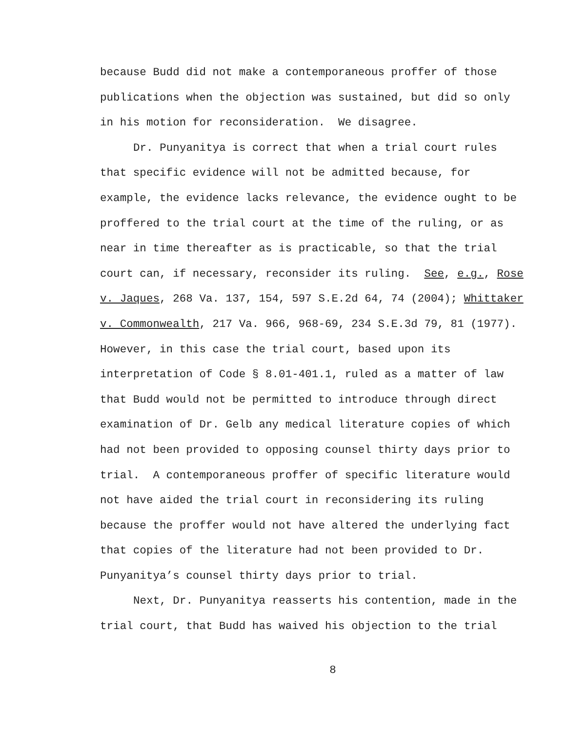because Budd did not make a contemporaneous proffer of those
publications when the objection was sustained, but did so only
in his motion for reconsideration. We disagree.
Dr. Punyanitya is correct that when a trial court rules
that specific evidence will not be admitted because, for
example, the evidence lacks relevance, the evidence ought to be
proffered to the trial court at the time of the ruling, or as
near in time thereafter as is practicable, so that the trial
court can, if necessary, reconsider its ruling. See, e.g., Rose
v. Jaques, 268 Va. 137, 154, 597 S.E.2d 64, 74 (2004); Whittaker
v. Commonwealth, 217 Va. 966, 968-69, 234 S.E.3d 79, 81 (1977).
However, in this case the trial court, based upon its
interpretation of Code § 8.01-401.1, ruled as a matter of law
that Budd would not be permitted to introduce through direct
examination of Dr. Gelb any medical literature copies of which
had not been provided to opposing counsel thirty days prior to
trial. A contemporaneous proffer of specific literature would
not have aided the trial court in reconsidering its ruling
because the proffer would not have altered the underlying fact
that copies of the literature had not been provided to Dr.
Punyanitya’s counsel thirty days prior to trial.
Next, Dr. Punyanitya reasserts his contention, made in the
trial court, that Budd has waived his objection to the trial
8